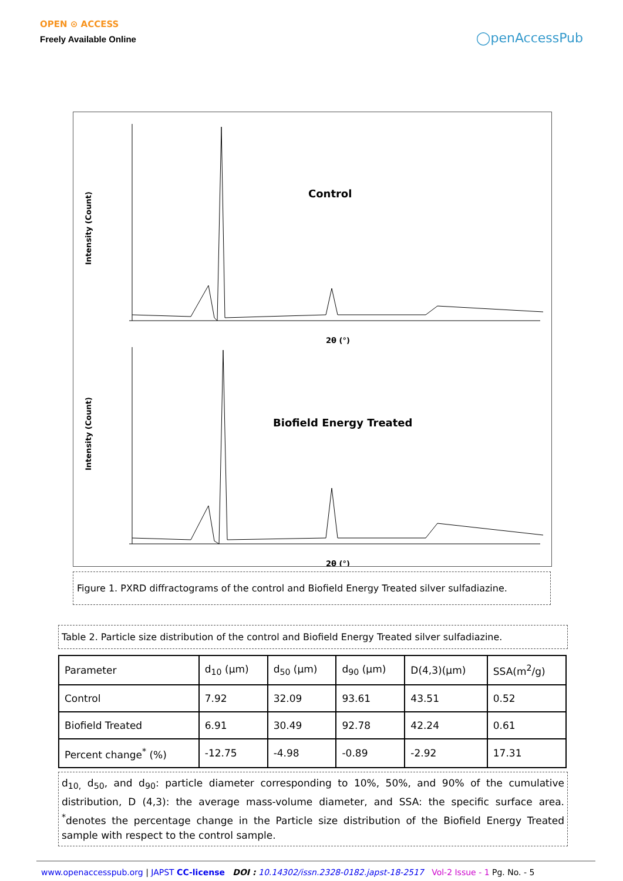OPEN ⊙ ACCESS
Freely Available Online
◯penAccessPub
Intensity (Count)
Control
2θ (°)
Intensity (Count)
Biofield Energy Treated
2θ (°)
Figure 1. PXRD diffractograms of the control and Biofield Energy Treated silver sulfadiazine.
Table 2. Particle size distribution of the control and Biofield Energy Treated silver sulfadiazine.
| Parameter | d<sub>10</sub> (μm) | d<sub>50</sub> (μm) | d<sub>90</sub> (μm) | D(4,3)(μm) | SSA(m<sup>2</sup>/g) |
| Control | 7.92 | 32.09 | 93.61 | 43.51 | 0.52 |
| Biofield Treated | 6.91 | 30.49 | 92.78 | 42.24 | 0.61 |
| Percent change<sup>*</sup> (%) | -12.75 | -4.98 | -0.89 | -2.92 | 17.31 |
d<sub>10,</sub> d<sub>50</sub>, and d<sub>90</sub>: particle diameter corresponding to 10%, 50%, and 90% of the cumulative distribution, D (4,3): the average mass-volume diameter, and SSA: the specific surface area. <sup>*</sup>denotes the percentage change in the Particle size distribution of the Biofield Energy Treated sample with respect to the control sample.
www.openaccesspub.org | JAPST CC-license DOI : 10.14302/issn.2328-0182.japst-18-2517 Vol-2 Issue - 1 Pg. No. - 5